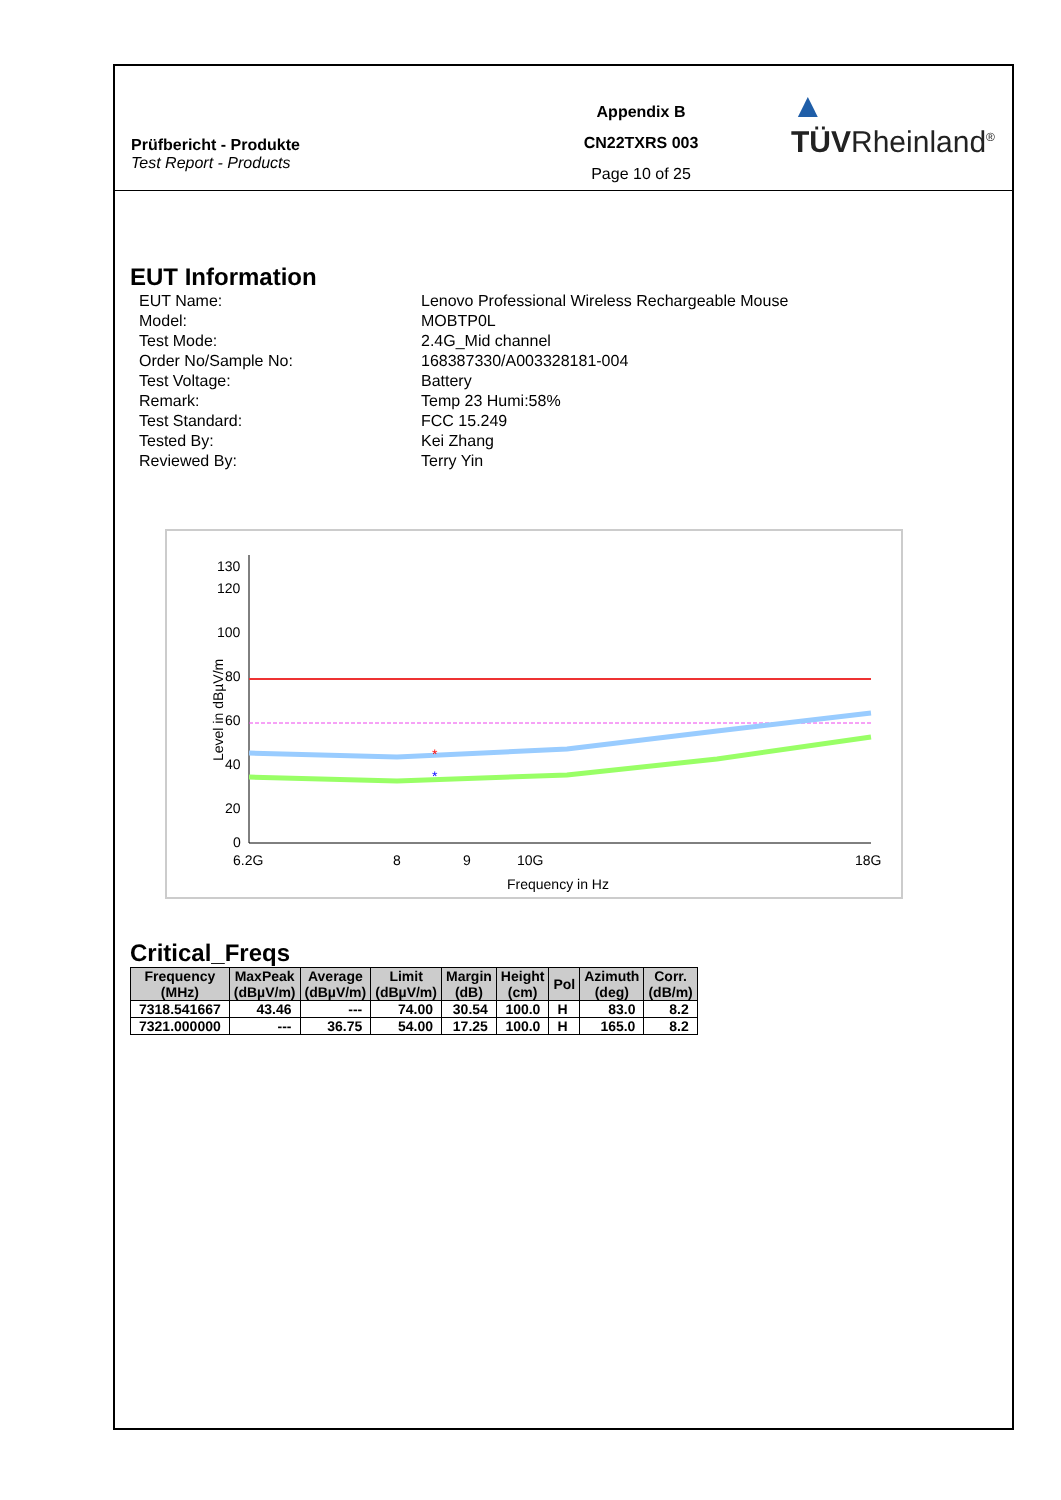Prüfbericht - Produkte
Test Report - Products
Appendix B
CN22TXRS 003
Page 10 of 25
▲ TÜVRheinland<sup>®</sup>
EUT Information
EUT Name:
Lenovo Professional Wireless Rechargeable Mouse
Model:
MOBTP0L
Test Mode:
2.4G_Mid channel
Order No/Sample No:
168387330/A003328181-004
Test Voltage:
Battery
Remark:
Temp 23 Humi:58%
Test Standard:
FCC 15.249
Tested By:
Kei Zhang
Reviewed By:
Terry Yin
130
120
100
80
60
40
20
0
*
*
6.2G
8
9
10G
18G
Frequency in Hz
Level in dBµV/m
Critical_Freqs
| Frequency (MHz) | MaxPeak (dBµV/m) | Average (dBµV/m) | Limit (dBµV/m) | Margin (dB) | Height (cm) | Pol | Azimuth (deg) | Corr. (dB/m) |
| --- | --- | --- | --- | --- | --- | --- | --- | --- |
| 7318.541667 | 43.46 | --- | 74.00 | 30.54 | 100.0 | H | 83.0 | 8.2 |
| 7321.000000 | --- | 36.75 | 54.00 | 17.25 | 100.0 | H | 165.0 | 8.2 |